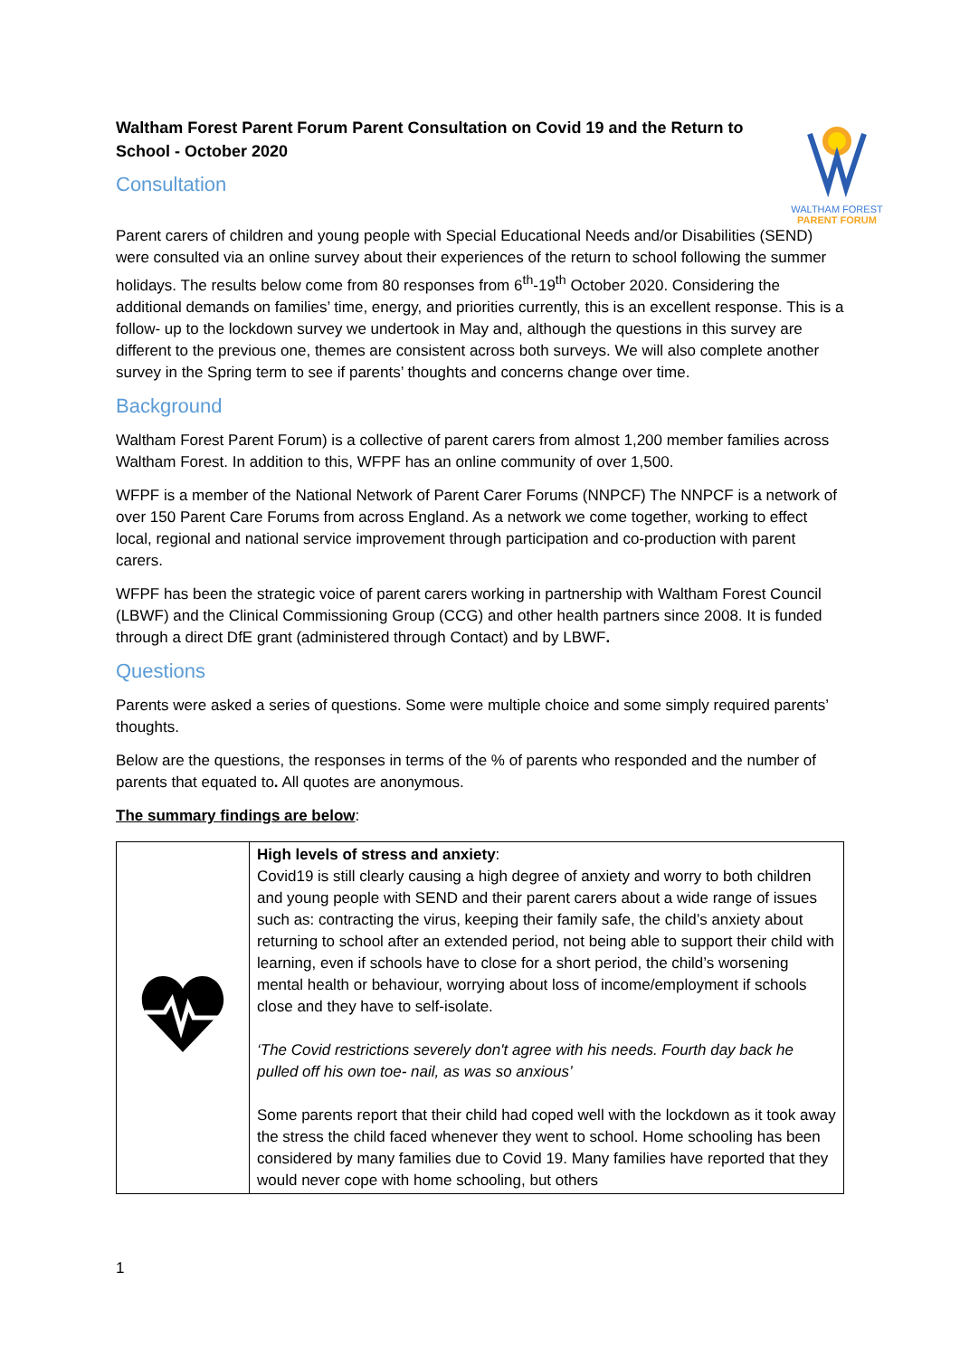Waltham Forest Parent Forum Parent Consultation on Covid 19 and the Return to School - October 2020
Consultation
WALTHAM FOREST
PARENT FORUM
Parent carers of children and young people with Special Educational Needs and/or Disabilities (SEND) were consulted via an online survey about their experiences of the return to school following the summer holidays. The results below come from 80 responses from 6<sup>th</sup>-19<sup>th</sup> October 2020. Considering the additional demands on families’ time, energy, and priorities currently, this is an excellent response. This is a follow- up to the lockdown survey we undertook in May and, although the questions in this survey are different to the previous one, themes are consistent across both surveys. We will also complete another survey in the Spring term to see if parents’ thoughts and concerns change over time.
Background
Waltham Forest Parent Forum) is a collective of parent carers from almost 1,200 member families across Waltham Forest. In addition to this, WFPF has an online community of over 1,500.
WFPF is a member of the National Network of Parent Carer Forums (NNPCF) The NNPCF is a network of over 150 Parent Care Forums from across England. As a network we come together, working to effect local, regional and national service improvement through participation and co-production with parent carers.
WFPF has been the strategic voice of parent carers working in partnership with Waltham Forest Council (LBWF) and the Clinical Commissioning Group (CCG) and other health partners since 2008. It is funded through a direct DfE grant (administered through Contact) and by LBWF.
Questions
Parents were asked a series of questions. Some were multiple choice and some simply required parents’ thoughts.
Below are the questions, the responses in terms of the % of parents who responded and the number of parents that equated to. All quotes are anonymous.
The summary findings are below:
| | High levels of stress and anxiety : Covid19 is still clearly causing a high degree of anxiety and worry to both children and young people with SEND and their parent carers about a wide range of issues such as: contracting the virus, keeping their family safe, the child’s anxiety about returning to school after an extended period, not being able to support their child with learning, even if schools have to close for a short period, the child’s worsening mental health or behaviour, worrying about loss of income/employment if schools close and they have to self-isolate. ‘The Covid restrictions severely don't agree with his needs. Fourth day back he pulled off his own toe- nail, as was so anxious’ Some parents report that their child had coped well with the lockdown as it took away the stress the child faced whenever they went to school. Home schooling has been considered by many families due to Covid 19. Many families have reported that they would never cope with home schooling, but others |
1